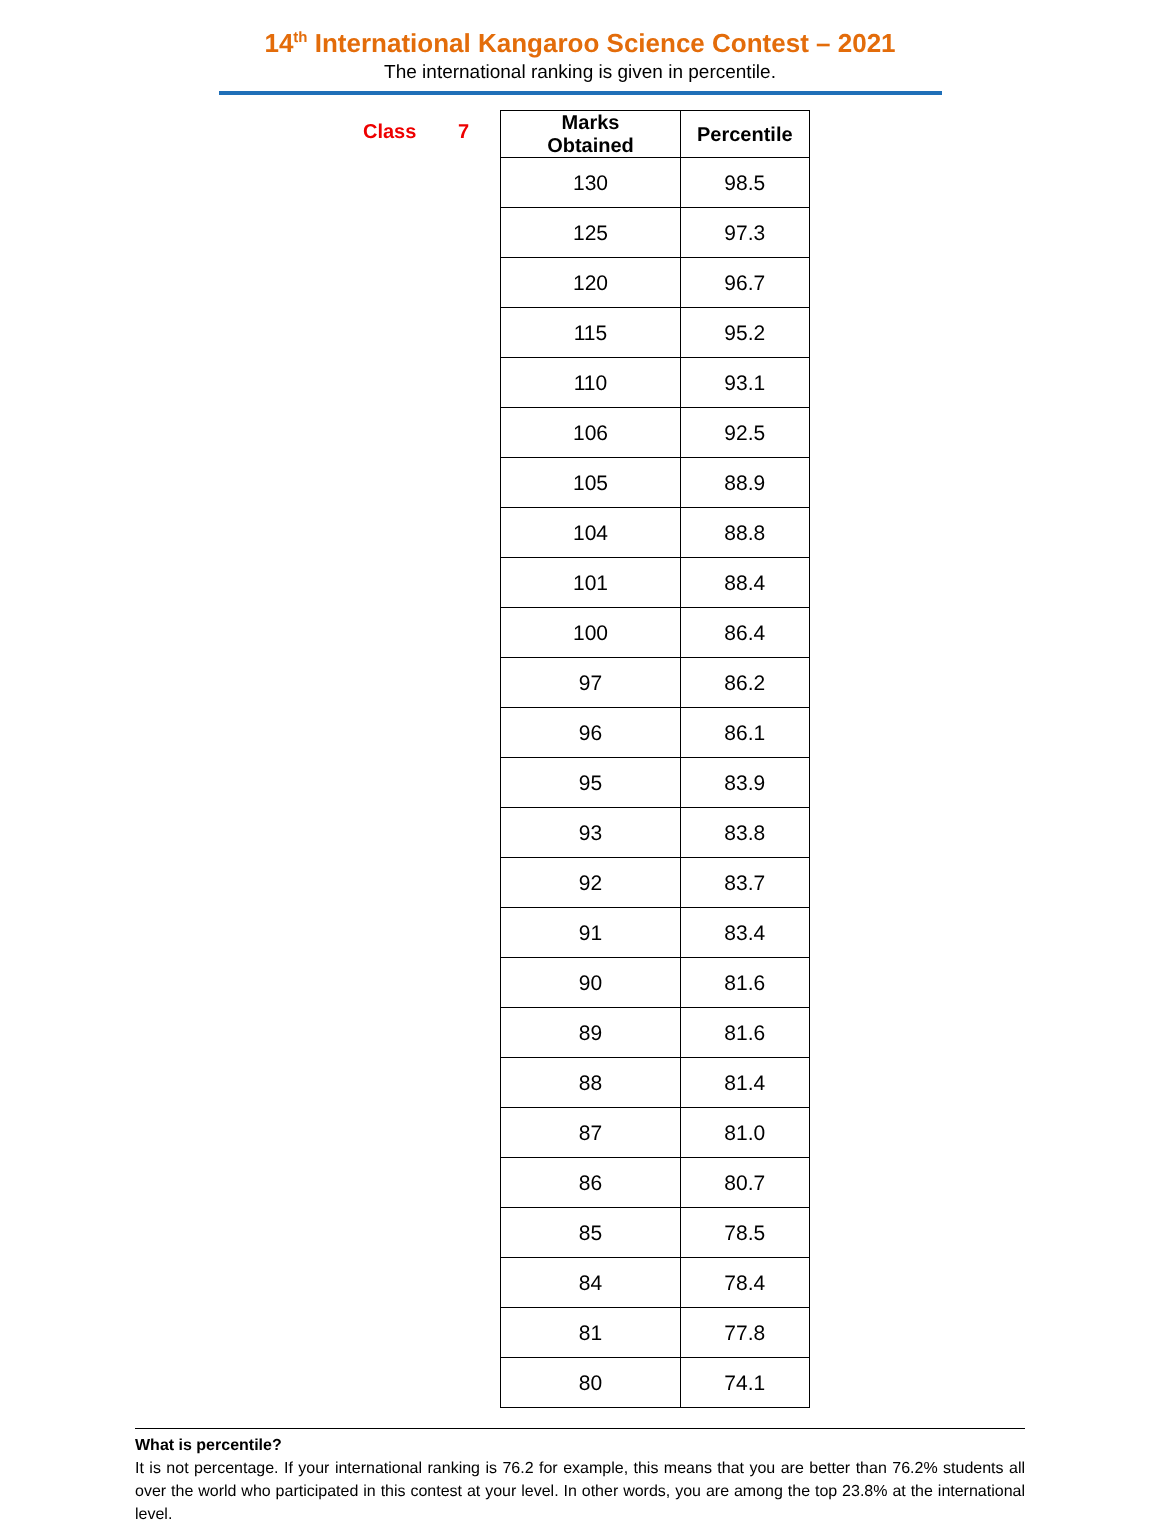14<sup>th</sup> International Kangaroo Science Contest – 2021
The international ranking is given in percentile.
Class 7
| Marks Obtained | Percentile |
| --- | --- |
| 130 | 98.5 |
| 125 | 97.3 |
| 120 | 96.7 |
| 115 | 95.2 |
| 110 | 93.1 |
| 106 | 92.5 |
| 105 | 88.9 |
| 104 | 88.8 |
| 101 | 88.4 |
| 100 | 86.4 |
| 97 | 86.2 |
| 96 | 86.1 |
| 95 | 83.9 |
| 93 | 83.8 |
| 92 | 83.7 |
| 91 | 83.4 |
| 90 | 81.6 |
| 89 | 81.6 |
| 88 | 81.4 |
| 87 | 81.0 |
| 86 | 80.7 |
| 85 | 78.5 |
| 84 | 78.4 |
| 81 | 77.8 |
| 80 | 74.1 |
What is percentile?
It is not percentage. If your international ranking is 76.2 for example, this means that you are better than 76.2% students all over the world who participated in this contest at your level. In other words, you are among the top 23.8% at the international level.